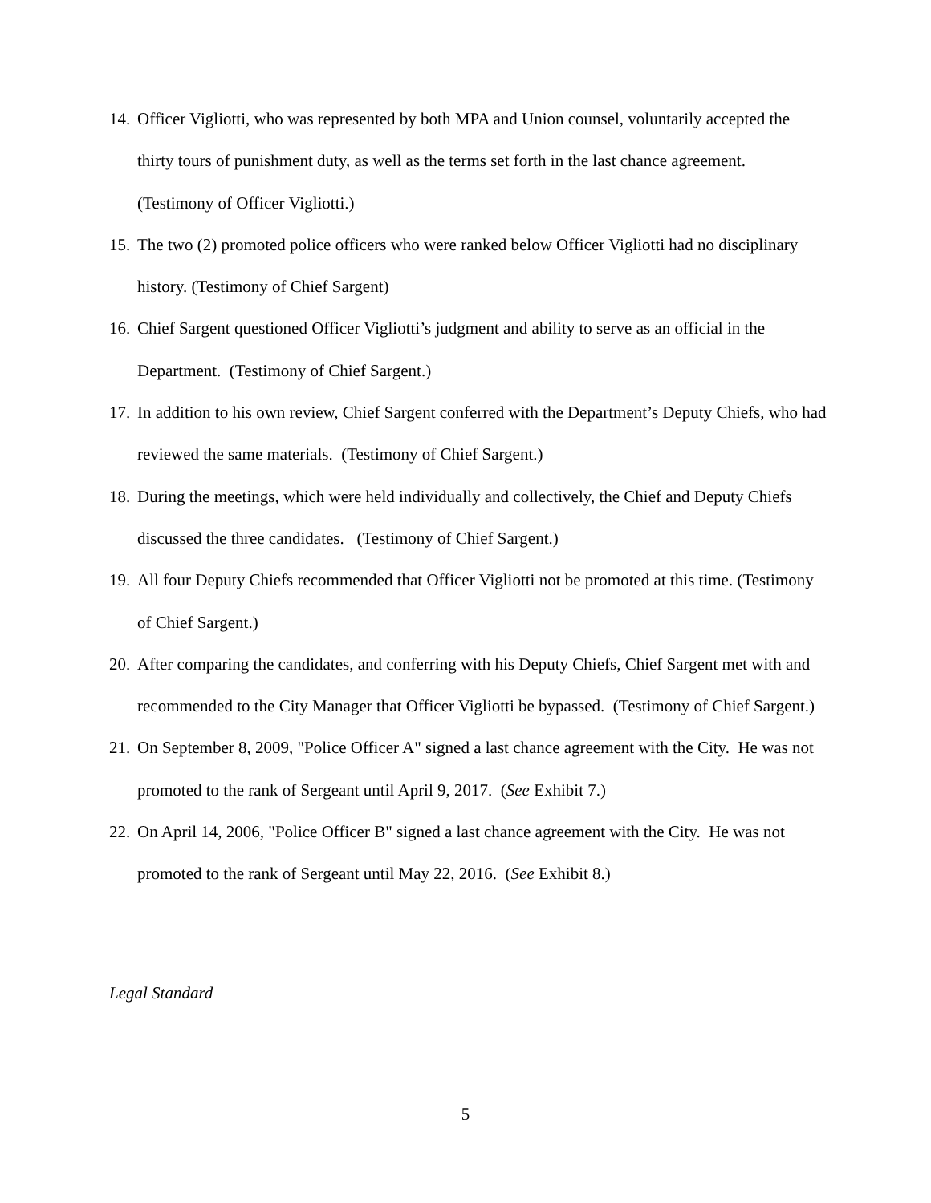14. Officer Vigliotti, who was represented by both MPA and Union counsel, voluntarily accepted the thirty tours of punishment duty, as well as the terms set forth in the last chance agreement. (Testimony of Officer Vigliotti.)
15. The two (2) promoted police officers who were ranked below Officer Vigliotti had no disciplinary history. (Testimony of Chief Sargent)
16. Chief Sargent questioned Officer Vigliotti’s judgment and ability to serve as an official in the Department. (Testimony of Chief Sargent.)
17. In addition to his own review, Chief Sargent conferred with the Department’s Deputy Chiefs, who had reviewed the same materials. (Testimony of Chief Sargent.)
18. During the meetings, which were held individually and collectively, the Chief and Deputy Chiefs discussed the three candidates. (Testimony of Chief Sargent.)
19. All four Deputy Chiefs recommended that Officer Vigliotti not be promoted at this time. (Testimony of Chief Sargent.)
20. After comparing the candidates, and conferring with his Deputy Chiefs, Chief Sargent met with and recommended to the City Manager that Officer Vigliotti be bypassed. (Testimony of Chief Sargent.)
21. On September 8, 2009, "Police Officer A" signed a last chance agreement with the City. He was not promoted to the rank of Sergeant until April 9, 2017. (See Exhibit 7.)
22. On April 14, 2006, "Police Officer B" signed a last chance agreement with the City. He was not promoted to the rank of Sergeant until May 22, 2016. (See Exhibit 8.)
Legal Standard
5